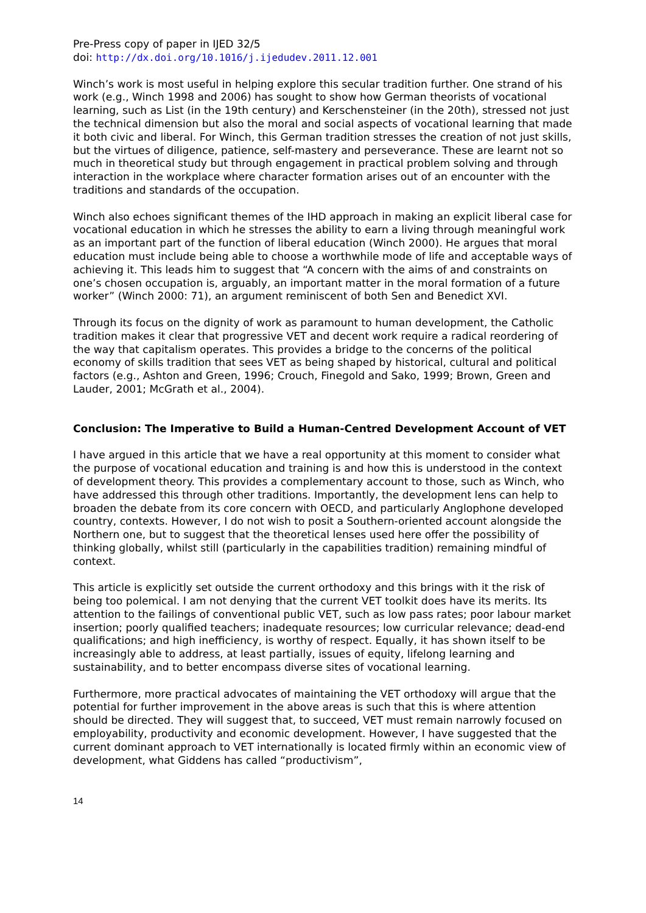Pre-Press copy of paper in IJED 32/5
doi: http://dx.doi.org/10.1016/j.ijedudev.2011.12.001
Winch’s work is most useful in helping explore this secular tradition further. One strand of his work (e.g., Winch 1998 and 2006) has sought to show how German theorists of vocational learning, such as List (in the 19th century) and Kerschensteiner (in the 20th), stressed not just the technical dimension but also the moral and social aspects of vocational learning that made it both civic and liberal. For Winch, this German tradition stresses the creation of not just skills, but the virtues of diligence, patience, self-mastery and perseverance. These are learnt not so much in theoretical study but through engagement in practical problem solving and through interaction in the workplace where character formation arises out of an encounter with the traditions and standards of the occupation.
Winch also echoes significant themes of the IHD approach in making an explicit liberal case for vocational education in which he stresses the ability to earn a living through meaningful work as an important part of the function of liberal education (Winch 2000). He argues that moral education must include being able to choose a worthwhile mode of life and acceptable ways of achieving it. This leads him to suggest that “A concern with the aims of and constraints on one’s chosen occupation is, arguably, an important matter in the moral formation of a future worker” (Winch 2000: 71), an argument reminiscent of both Sen and Benedict XVI.
Through its focus on the dignity of work as paramount to human development, the Catholic tradition makes it clear that progressive VET and decent work require a radical reordering of the way that capitalism operates. This provides a bridge to the concerns of the political economy of skills tradition that sees VET as being shaped by historical, cultural and political factors (e.g., Ashton and Green, 1996; Crouch, Finegold and Sako, 1999; Brown, Green and Lauder, 2001; McGrath et al., 2004).
Conclusion: The Imperative to Build a Human-Centred Development Account of VET
I have argued in this article that we have a real opportunity at this moment to consider what the purpose of vocational education and training is and how this is understood in the context of development theory. This provides a complementary account to those, such as Winch, who have addressed this through other traditions. Importantly, the development lens can help to broaden the debate from its core concern with OECD, and particularly Anglophone developed country, contexts. However, I do not wish to posit a Southern-oriented account alongside the Northern one, but to suggest that the theoretical lenses used here offer the possibility of thinking globally, whilst still (particularly in the capabilities tradition) remaining mindful of context.
This article is explicitly set outside the current orthodoxy and this brings with it the risk of being too polemical. I am not denying that the current VET toolkit does have its merits. Its attention to the failings of conventional public VET, such as low pass rates; poor labour market insertion; poorly qualified teachers; inadequate resources; low curricular relevance; dead-end qualifications; and high inefficiency, is worthy of respect. Equally, it has shown itself to be increasingly able to address, at least partially, issues of equity, lifelong learning and sustainability, and to better encompass diverse sites of vocational learning.
Furthermore, more practical advocates of maintaining the VET orthodoxy will argue that the potential for further improvement in the above areas is such that this is where attention should be directed. They will suggest that, to succeed, VET must remain narrowly focused on employability, productivity and economic development. However, I have suggested that the current dominant approach to VET internationally is located firmly within an economic view of development, what Giddens has called “productivism”,
14